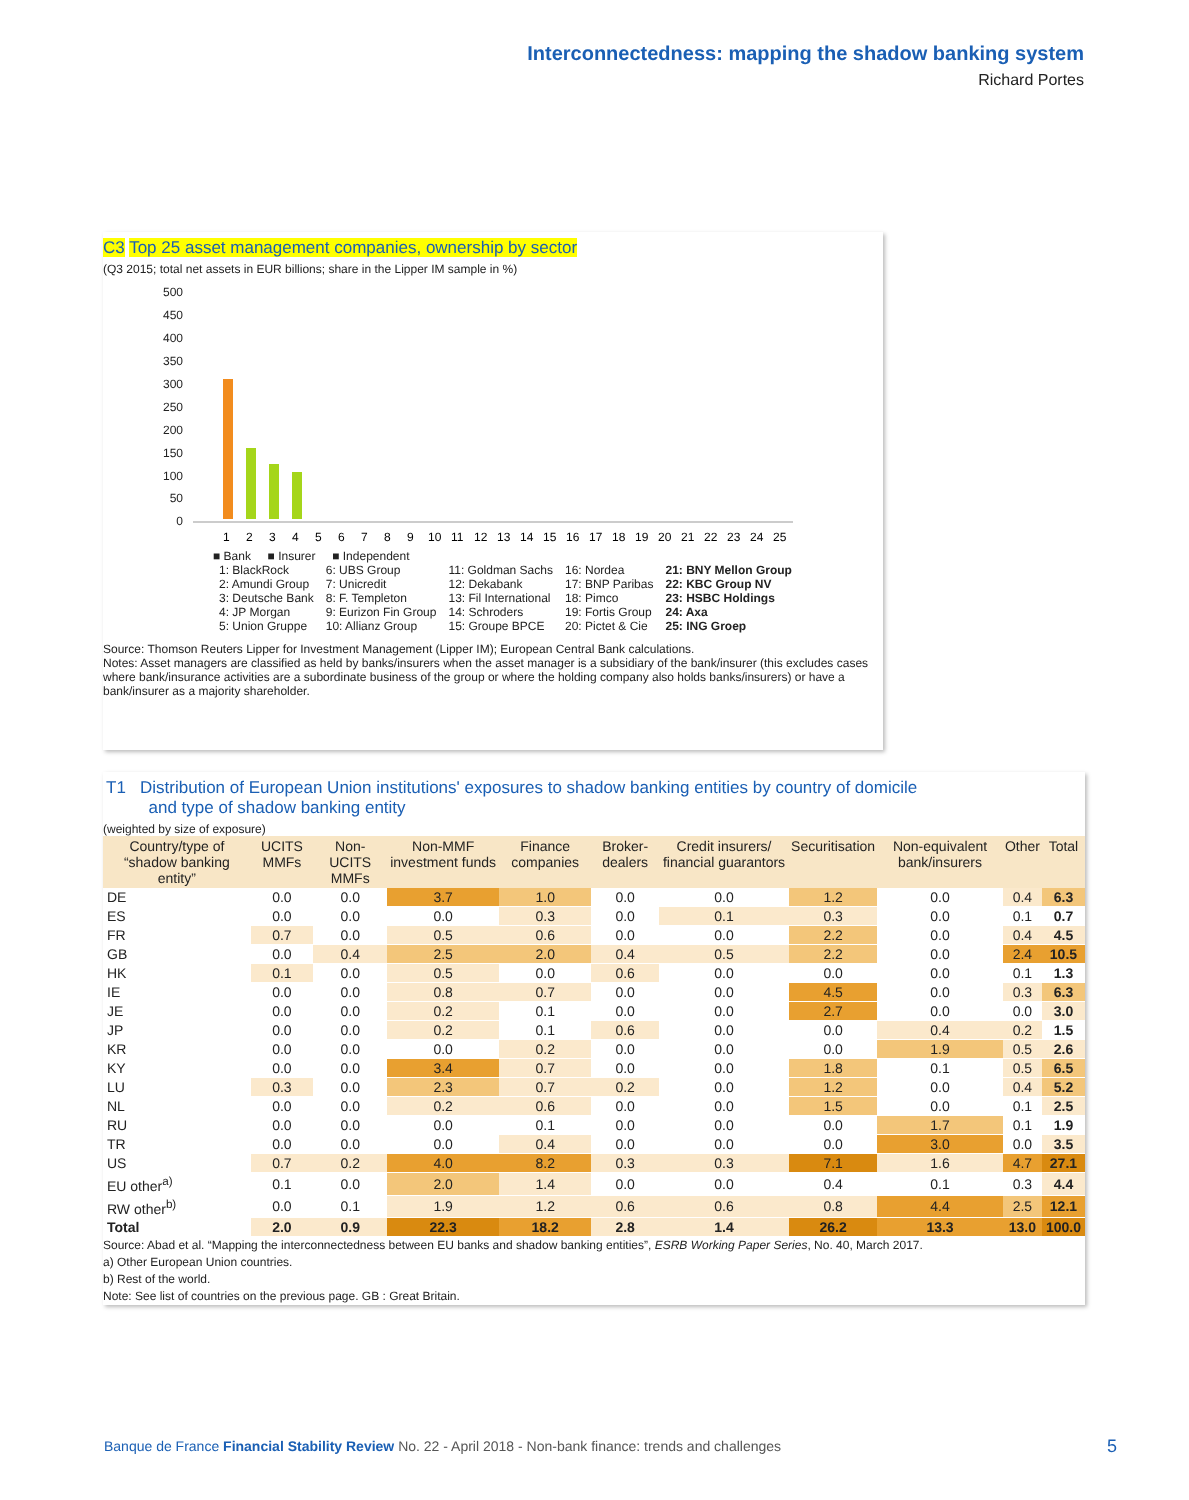Interconnectedness: mapping the shadow banking system
Richard Portes
C3 Top 25 asset management companies, ownership by sector
(Q3 2015; total net assets in EUR billions; share in the Lipper IM sample in %)
500
450
400
350
300
250
200
150
100
50
0
1
2
3
4
5
6
7
8
9
10
11
12
13
14
15
16
17
18
19
20
21
22
23
24
25
■ Bank ■ Insurer ■ Independent
| 1: BlackRock 2: Amundi Group 3: Deutsche Bank 4: JP Morgan 5: Union Gruppe | 6: UBS Group 7: Unicredit 8: F. Templeton 9: Eurizon Fin Group 10: Allianz Group | 11: Goldman Sachs 12: Dekabank 13: Fil International 14: Schroders 15: Groupe BPCE | 16: Nordea 17: BNP Paribas 18: Pimco 19: Fortis Group 20: Pictet & Cie | 21: BNY Mellon Group 22: KBC Group NV 23: HSBC Holdings 24: Axa 25: ING Groep |
Source: Thomson Reuters Lipper for Investment Management (Lipper IM); European Central Bank calculations.
Notes: Asset managers are classified as held by banks/insurers when the asset manager is a subsidiary of the bank/insurer (this excludes cases where bank/insurance activities are a subordinate business of the group or where the holding company also holds banks/insurers) or have a bank/insurer as a majority shareholder.
T1 Distribution of European Union institutions' exposures to shadow banking entities by country of domicile
and type of shadow banking entity
(weighted by size of exposure)
| Country/type of “shadow banking entity” | UCITS MMFs | Non-UCITS MMFs | Non-MMF investment funds | Finance companies | Broker-dealers | Credit insurers/ financial guarantors | Securitisation | Non-equivalent bank/insurers | Other | Total |
| --- | --- | --- | --- | --- | --- | --- | --- | --- | --- | --- |
| DE | 0.0 | 0.0 | 3.7 | 1.0 | 0.0 | 0.0 | 1.2 | 0.0 | 0.4 | 6.3 |
| ES | 0.0 | 0.0 | 0.0 | 0.3 | 0.0 | 0.1 | 0.3 | 0.0 | 0.1 | 0.7 |
| FR | 0.7 | 0.0 | 0.5 | 0.6 | 0.0 | 0.0 | 2.2 | 0.0 | 0.4 | 4.5 |
| GB | 0.0 | 0.4 | 2.5 | 2.0 | 0.4 | 0.5 | 2.2 | 0.0 | 2.4 | 10.5 |
| HK | 0.1 | 0.0 | 0.5 | 0.0 | 0.6 | 0.0 | 0.0 | 0.0 | 0.1 | 1.3 |
| IE | 0.0 | 0.0 | 0.8 | 0.7 | 0.0 | 0.0 | 4.5 | 0.0 | 0.3 | 6.3 |
| JE | 0.0 | 0.0 | 0.2 | 0.1 | 0.0 | 0.0 | 2.7 | 0.0 | 0.0 | 3.0 |
| JP | 0.0 | 0.0 | 0.2 | 0.1 | 0.6 | 0.0 | 0.0 | 0.4 | 0.2 | 1.5 |
| KR | 0.0 | 0.0 | 0.0 | 0.2 | 0.0 | 0.0 | 0.0 | 1.9 | 0.5 | 2.6 |
| KY | 0.0 | 0.0 | 3.4 | 0.7 | 0.0 | 0.0 | 1.8 | 0.1 | 0.5 | 6.5 |
| LU | 0.3 | 0.0 | 2.3 | 0.7 | 0.2 | 0.0 | 1.2 | 0.0 | 0.4 | 5.2 |
| NL | 0.0 | 0.0 | 0.2 | 0.6 | 0.0 | 0.0 | 1.5 | 0.0 | 0.1 | 2.5 |
| RU | 0.0 | 0.0 | 0.0 | 0.1 | 0.0 | 0.0 | 0.0 | 1.7 | 0.1 | 1.9 |
| TR | 0.0 | 0.0 | 0.0 | 0.4 | 0.0 | 0.0 | 0.0 | 3.0 | 0.0 | 3.5 |
| US | 0.7 | 0.2 | 4.0 | 8.2 | 0.3 | 0.3 | 7.1 | 1.6 | 4.7 | 27.1 |
| EU other<sup>a)</sup> | 0.1 | 0.0 | 2.0 | 1.4 | 0.0 | 0.0 | 0.4 | 0.1 | 0.3 | 4.4 |
| RW other<sup>b)</sup> | 0.0 | 0.1 | 1.9 | 1.2 | 0.6 | 0.6 | 0.8 | 4.4 | 2.5 | 12.1 |
| Total | 2.0 | 0.9 | 22.3 | 18.2 | 2.8 | 1.4 | 26.2 | 13.3 | 13.0 | 100.0 |
Source: Abad et al. “Mapping the interconnectedness between EU banks and shadow banking entities”, ESRB Working Paper Series, No. 40, March 2017.
a) Other European Union countries.
b) Rest of the world.
Note: See list of countries on the previous page. GB : Great Britain.
Banque de France Financial Stability Review No. 22 - April 2018 - Non-bank finance: trends and challenges
5